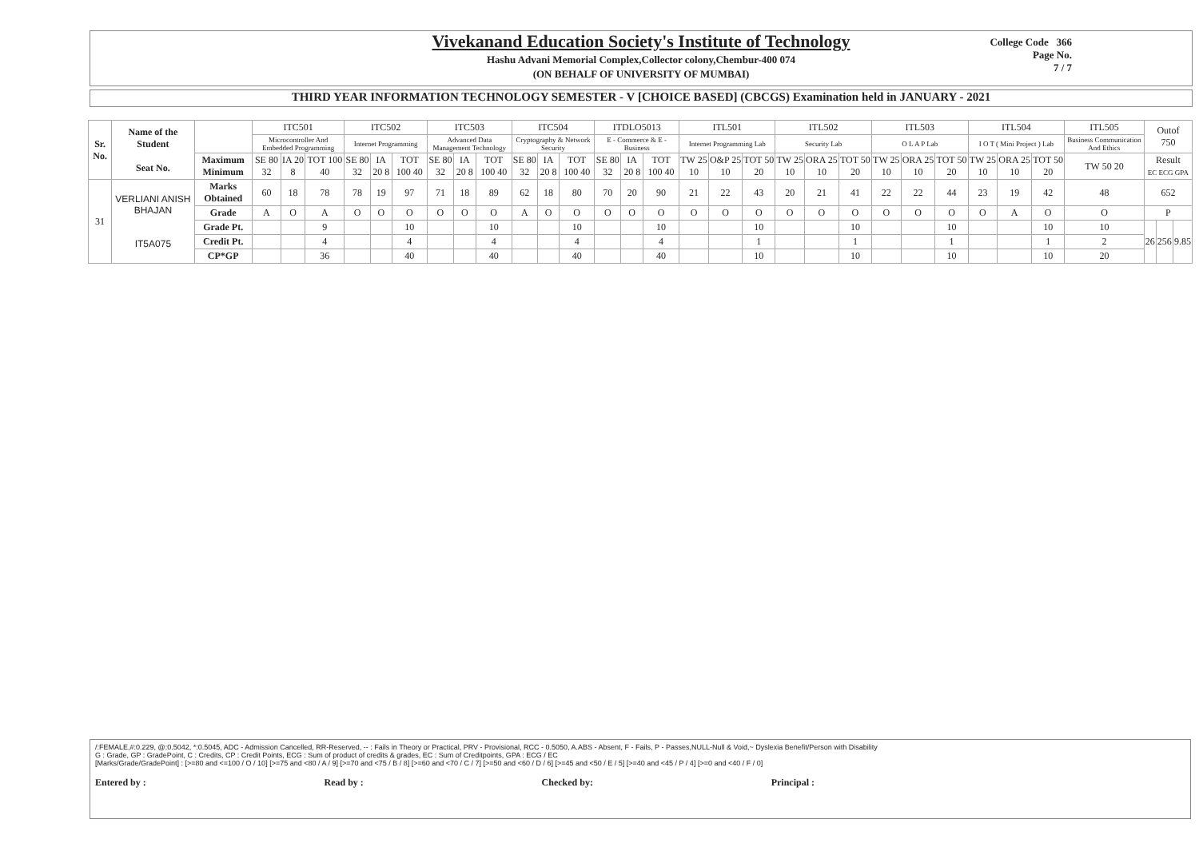Vivekanand Education Society's Institute of Technology
Hashu Advani Memorial Complex,Collector colony,Chembur-400 074
(ON BEHALF OF UNIVERSITY OF MUMBAI)
College Code 366
Page No.
7 / 7
THIRD YEAR INFORMATION TECHNOLOGY SEMESTER - V [CHOICE BASED] (CBCGS) Examination held in JANUARY - 2021
| Sr. No. | Name of the Student Seat No. | | ITC501 | | | ITC502 | | | ITC503 | | | ITC504 | | | ITDLO5013 | | | ITL501 | | | ITL502 | | | ITL503 | | | ITL504 | | | ITL505 | Outof 750 | | |
| --- | --- | --- | --- | --- | --- | --- | --- | --- | --- | --- | --- | --- | --- | --- | --- | --- | --- | --- | --- | --- | --- | --- | --- | --- | --- | --- | --- | --- | --- | --- | --- | --- | --- |
| | | | Microcontroller And Embedded Programming | | | Internet Programming | | | Advanced Data Management Technology | | | Cryptography & Network Security | | | E - Commerce & E - Business | | | Internet Programming Lab | | | Security Lab | | | O L A P Lab | | | I O T ( Mini Project ) Lab | | | Business Communication And Ethics | | | |
| | | Maximum Minimum | SE 80 32 | IA 20 8 | TOT 100 40 | SE 80 32 | IA 20 8 | TOT 100 40 | SE 80 32 | IA 20 8 | TOT 100 40 | SE 80 32 | IA 20 8 | TOT 100 40 | SE 80 32 | IA 20 8 | TOT 100 40 | TW 25 10 | O&P 25 10 | TOT 50 20 | TW 25 10 | ORA 25 10 | TOT 50 20 | TW 25 10 | ORA 25 10 | TOT 50 20 | TW 25 10 | ORA 25 10 | TOT 50 20 | TW 50 20 | Result EC ECG GPA | | |
| 31 | VERLIANI ANISH BHAJAN IT5A075 | Marks Obtained | 60 | 18 | 78 | 78 | 19 | 97 | 71 | 18 | 89 | 62 | 18 | 80 | 70 | 20 | 90 | 21 | 22 | 43 | 20 | 21 | 41 | 22 | 22 | 44 | 23 | 19 | 42 | 48 | 652 | | |
| | | Grade | A | O | A | O | O | O | O | O | O | A | O | O | O | O | O | O | O | O | O | O | O | O | O | O | O | A | O | O | P | | |
| | | Grade Pt. | | | 9 | | | 10 | | | 10 | | | 10 | | | 10 | | | 10 | | | 10 | | | 10 | | | 10 | 10 | 26 | 256 | 9.85 |
| | | Credit Pt. | | | 4 | | | 4 | | | 4 | | | 4 | | | 4 | | | 1 | | | 1 | | | 1 | | | 1 | 2 | | | |
| | | CP*GP | | | 36 | | | 40 | | | 40 | | | 40 | | | 40 | | | 10 | | | 10 | | | 10 | | | 10 | 20 | | | |
/:FEMALE,#:0.229, @:0.5042, *:0.5045, ADC - Admission Cancelled, RR-Reserved, -- : Fails in Theory or Practical, PRV - Provisional, RCC - 0.5050, A.ABS - Absent, F - Fails, P - Passes,NULL-Null & Void,~ Dyslexia Benefit/Person with Disability
G : Grade, GP : GradePoint, C : Credits, CP : Credit Points, ECG : Sum of product of credits & grades, EC : Sum of Creditpoints, GPA : ECG / EC
[Marks/Grade/GradePoint] : [>=80 and <=100 / O / 10] [>=75 and <80 / A / 9] [>=70 and <75 / B / 8] [>=60 and <70 / C / 7] [>=50 and <60 / D / 6] [>=45 and <50 / E / 5] [>=40 and <45 / P / 4] [>=0 and <40 / F / 0]
Entered by : Read by : Checked by: Principal :